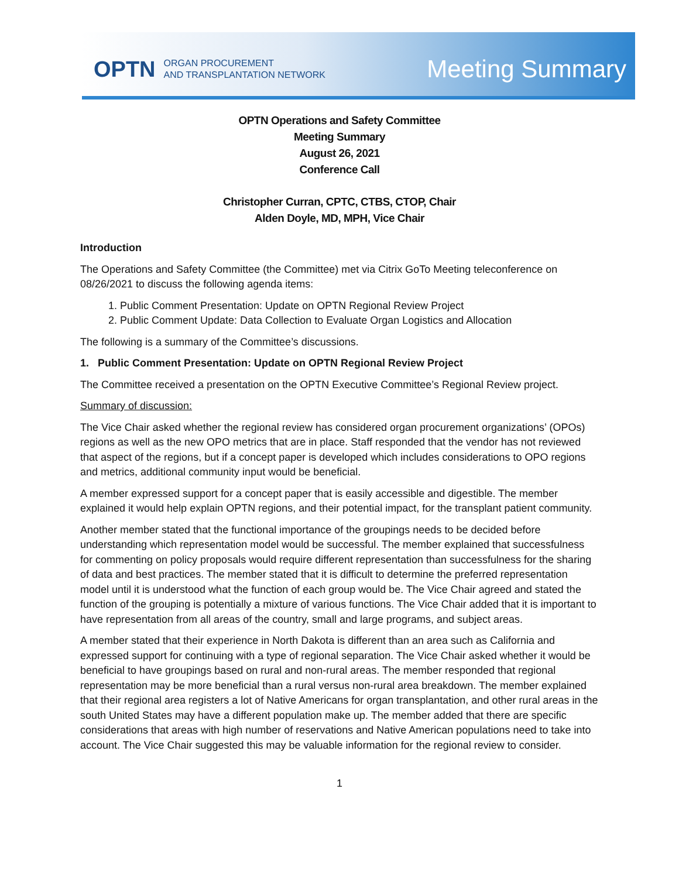OPTN ORGAN PROCUREMENT
AND TRANSPLANTATION NETWORK
Meeting Summary
OPTN Operations and Safety Committee
Meeting Summary
August 26, 2021
Conference Call
Christopher Curran, CPTC, CTBS, CTOP, Chair
Alden Doyle, MD, MPH, Vice Chair
Introduction
The Operations and Safety Committee (the Committee) met via Citrix GoTo Meeting teleconference on 08/26/2021 to discuss the following agenda items:
1. Public Comment Presentation: Update on OPTN Regional Review Project
2. Public Comment Update: Data Collection to Evaluate Organ Logistics and Allocation
The following is a summary of the Committee’s discussions.
1. Public Comment Presentation: Update on OPTN Regional Review Project
The Committee received a presentation on the OPTN Executive Committee’s Regional Review project.
Summary of discussion:
The Vice Chair asked whether the regional review has considered organ procurement organizations’ (OPOs) regions as well as the new OPO metrics that are in place. Staff responded that the vendor has not reviewed that aspect of the regions, but if a concept paper is developed which includes considerations to OPO regions and metrics, additional community input would be beneficial.
A member expressed support for a concept paper that is easily accessible and digestible. The member explained it would help explain OPTN regions, and their potential impact, for the transplant patient community.
Another member stated that the functional importance of the groupings needs to be decided before understanding which representation model would be successful. The member explained that successfulness for commenting on policy proposals would require different representation than successfulness for the sharing of data and best practices. The member stated that it is difficult to determine the preferred representation model until it is understood what the function of each group would be. The Vice Chair agreed and stated the function of the grouping is potentially a mixture of various functions. The Vice Chair added that it is important to have representation from all areas of the country, small and large programs, and subject areas.
A member stated that their experience in North Dakota is different than an area such as California and expressed support for continuing with a type of regional separation. The Vice Chair asked whether it would be beneficial to have groupings based on rural and non-rural areas. The member responded that regional representation may be more beneficial than a rural versus non-rural area breakdown. The member explained that their regional area registers a lot of Native Americans for organ transplantation, and other rural areas in the south United States may have a different population make up. The member added that there are specific considerations that areas with high number of reservations and Native American populations need to take into account. The Vice Chair suggested this may be valuable information for the regional review to consider.
1